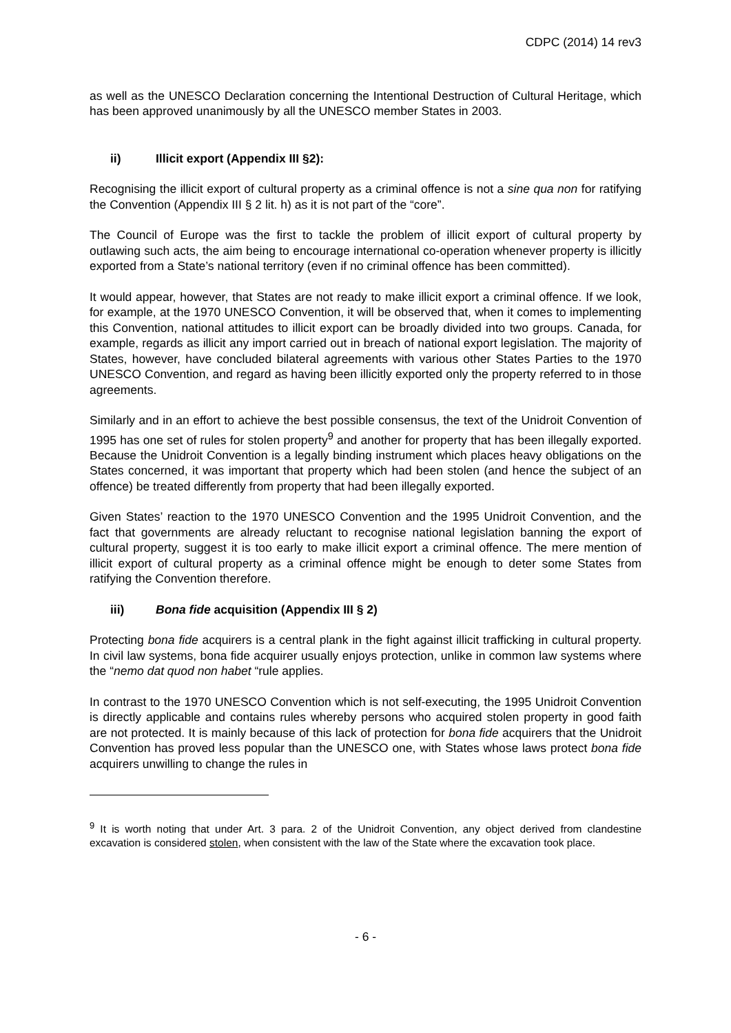CDPC (2014) 14 rev3
as well as the UNESCO Declaration concerning the Intentional Destruction of Cultural Heritage, which has been approved unanimously by all the UNESCO member States in 2003.
ii) Illicit export (Appendix III §2):
Recognising the illicit export of cultural property as a criminal offence is not a sine qua non for ratifying the Convention (Appendix III § 2 lit. h) as it is not part of the “core”.
The Council of Europe was the first to tackle the problem of illicit export of cultural property by outlawing such acts, the aim being to encourage international co-operation whenever property is illicitly exported from a State’s national territory (even if no criminal offence has been committed).
It would appear, however, that States are not ready to make illicit export a criminal offence. If we look, for example, at the 1970 UNESCO Convention, it will be observed that, when it comes to implementing this Convention, national attitudes to illicit export can be broadly divided into two groups. Canada, for example, regards as illicit any import carried out in breach of national export legislation. The majority of States, however, have concluded bilateral agreements with various other States Parties to the 1970 UNESCO Convention, and regard as having been illicitly exported only the property referred to in those agreements.
Similarly and in an effort to achieve the best possible consensus, the text of the Unidroit Convention of 1995 has one set of rules for stolen property<sup>9</sup> and another for property that has been illegally exported. Because the Unidroit Convention is a legally binding instrument which places heavy obligations on the States concerned, it was important that property which had been stolen (and hence the subject of an offence) be treated differently from property that had been illegally exported.
Given States’ reaction to the 1970 UNESCO Convention and the 1995 Unidroit Convention, and the fact that governments are already reluctant to recognise national legislation banning the export of cultural property, suggest it is too early to make illicit export a criminal offence. The mere mention of illicit export of cultural property as a criminal offence might be enough to deter some States from ratifying the Convention therefore.
iii) Bona fide acquisition (Appendix III § 2)
Protecting bona fide acquirers is a central plank in the fight against illicit trafficking in cultural property. In civil law systems, bona fide acquirer usually enjoys protection, unlike in common law systems where the “nemo dat quod non habet “rule applies.
In contrast to the 1970 UNESCO Convention which is not self-executing, the 1995 Unidroit Convention is directly applicable and contains rules whereby persons who acquired stolen property in good faith are not protected. It is mainly because of this lack of protection for bona fide acquirers that the Unidroit Convention has proved less popular than the UNESCO one, with States whose laws protect bona fide acquirers unwilling to change the rules in
<sup>9</sup> It is worth noting that under Art. 3 para. 2 of the Unidroit Convention, any object derived from clandestine excavation is considered stolen, when consistent with the law of the State where the excavation took place.
- 6 -